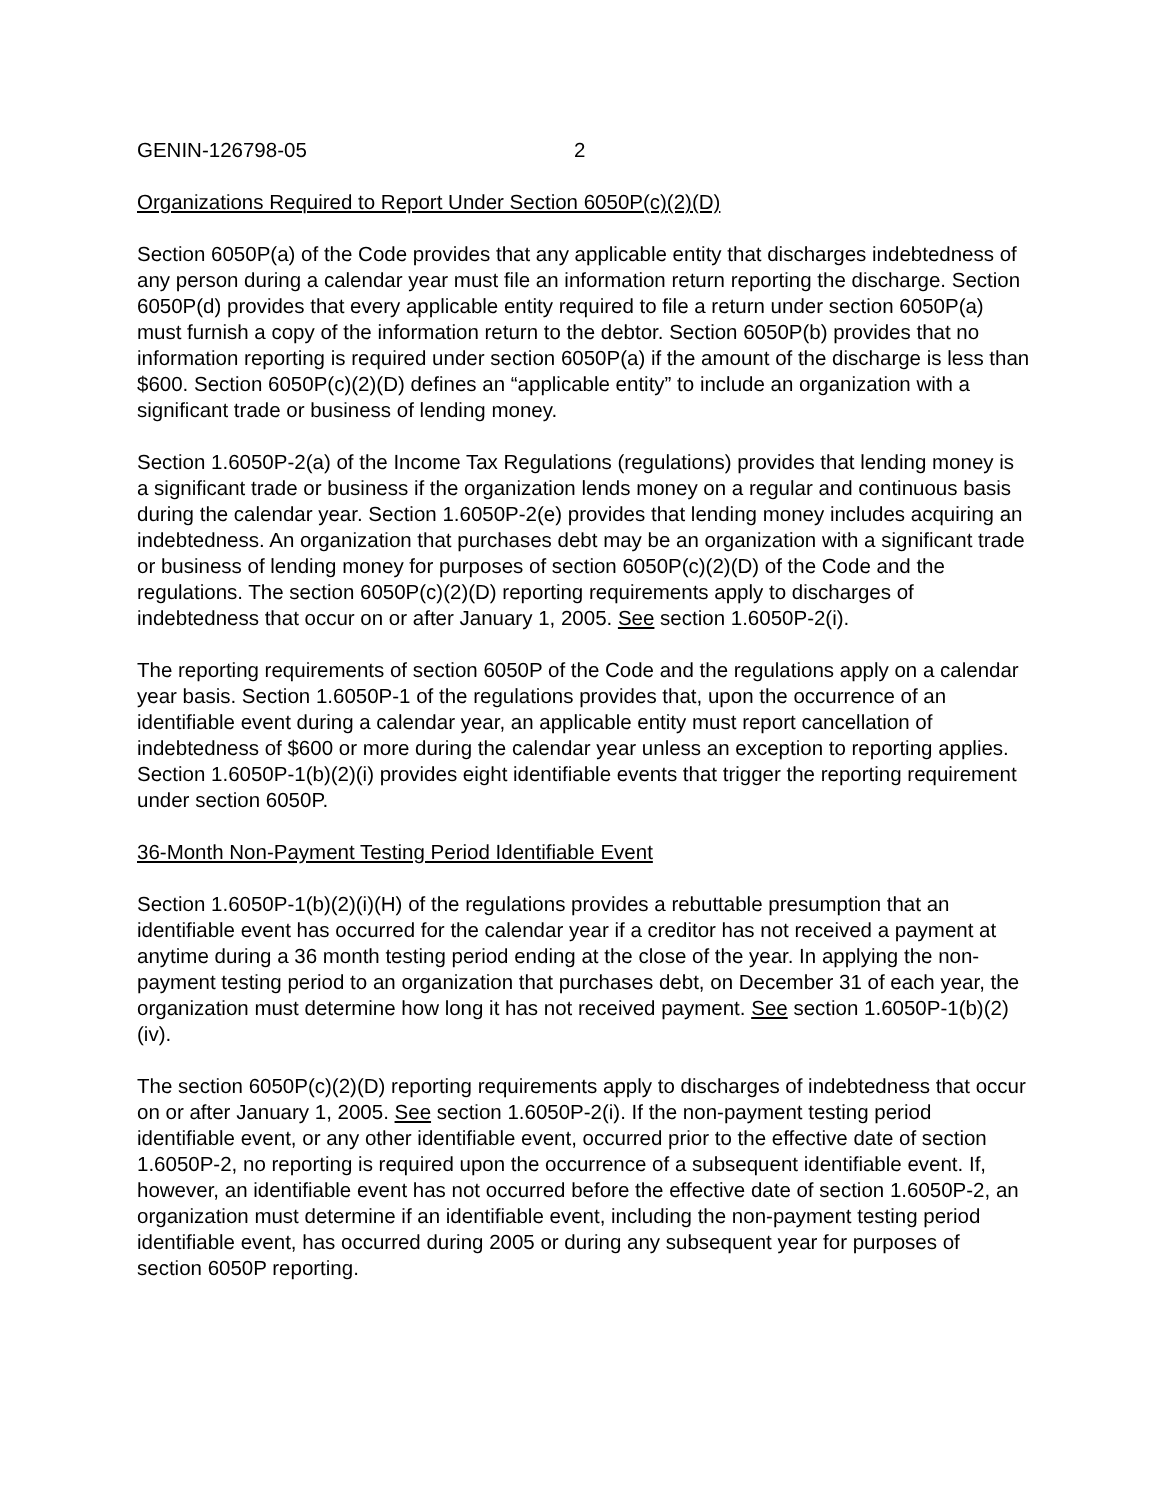GENIN-126798-05 2
Organizations Required to Report Under Section 6050P(c)(2)(D)
Section 6050P(a) of the Code provides that any applicable entity that discharges indebtedness of any person during a calendar year must file an information return reporting the discharge. Section 6050P(d) provides that every applicable entity required to file a return under section 6050P(a) must furnish a copy of the information return to the debtor. Section 6050P(b) provides that no information reporting is required under section 6050P(a) if the amount of the discharge is less than $600. Section 6050P(c)(2)(D) defines an “applicable entity” to include an organization with a significant trade or business of lending money.
Section 1.6050P-2(a) of the Income Tax Regulations (regulations) provides that lending money is a significant trade or business if the organization lends money on a regular and continuous basis during the calendar year. Section 1.6050P-2(e) provides that lending money includes acquiring an indebtedness. An organization that purchases debt may be an organization with a significant trade or business of lending money for purposes of section 6050P(c)(2)(D) of the Code and the regulations. The section 6050P(c)(2)(D) reporting requirements apply to discharges of indebtedness that occur on or after January 1, 2005. See section 1.6050P-2(i).
The reporting requirements of section 6050P of the Code and the regulations apply on a calendar year basis. Section 1.6050P-1 of the regulations provides that, upon the occurrence of an identifiable event during a calendar year, an applicable entity must report cancellation of indebtedness of $600 or more during the calendar year unless an exception to reporting applies. Section 1.6050P-1(b)(2)(i) provides eight identifiable events that trigger the reporting requirement under section 6050P.
36-Month Non-Payment Testing Period Identifiable Event
Section 1.6050P-1(b)(2)(i)(H) of the regulations provides a rebuttable presumption that an identifiable event has occurred for the calendar year if a creditor has not received a payment at anytime during a 36 month testing period ending at the close of the year. In applying the non-payment testing period to an organization that purchases debt, on December 31 of each year, the organization must determine how long it has not received payment. See section 1.6050P-1(b)(2)(iv).
The section 6050P(c)(2)(D) reporting requirements apply to discharges of indebtedness that occur on or after January 1, 2005. See section 1.6050P-2(i). If the non-payment testing period identifiable event, or any other identifiable event, occurred prior to the effective date of section 1.6050P-2, no reporting is required upon the occurrence of a subsequent identifiable event. If, however, an identifiable event has not occurred before the effective date of section 1.6050P-2, an organization must determine if an identifiable event, including the non-payment testing period identifiable event, has occurred during 2005 or during any subsequent year for purposes of section 6050P reporting.